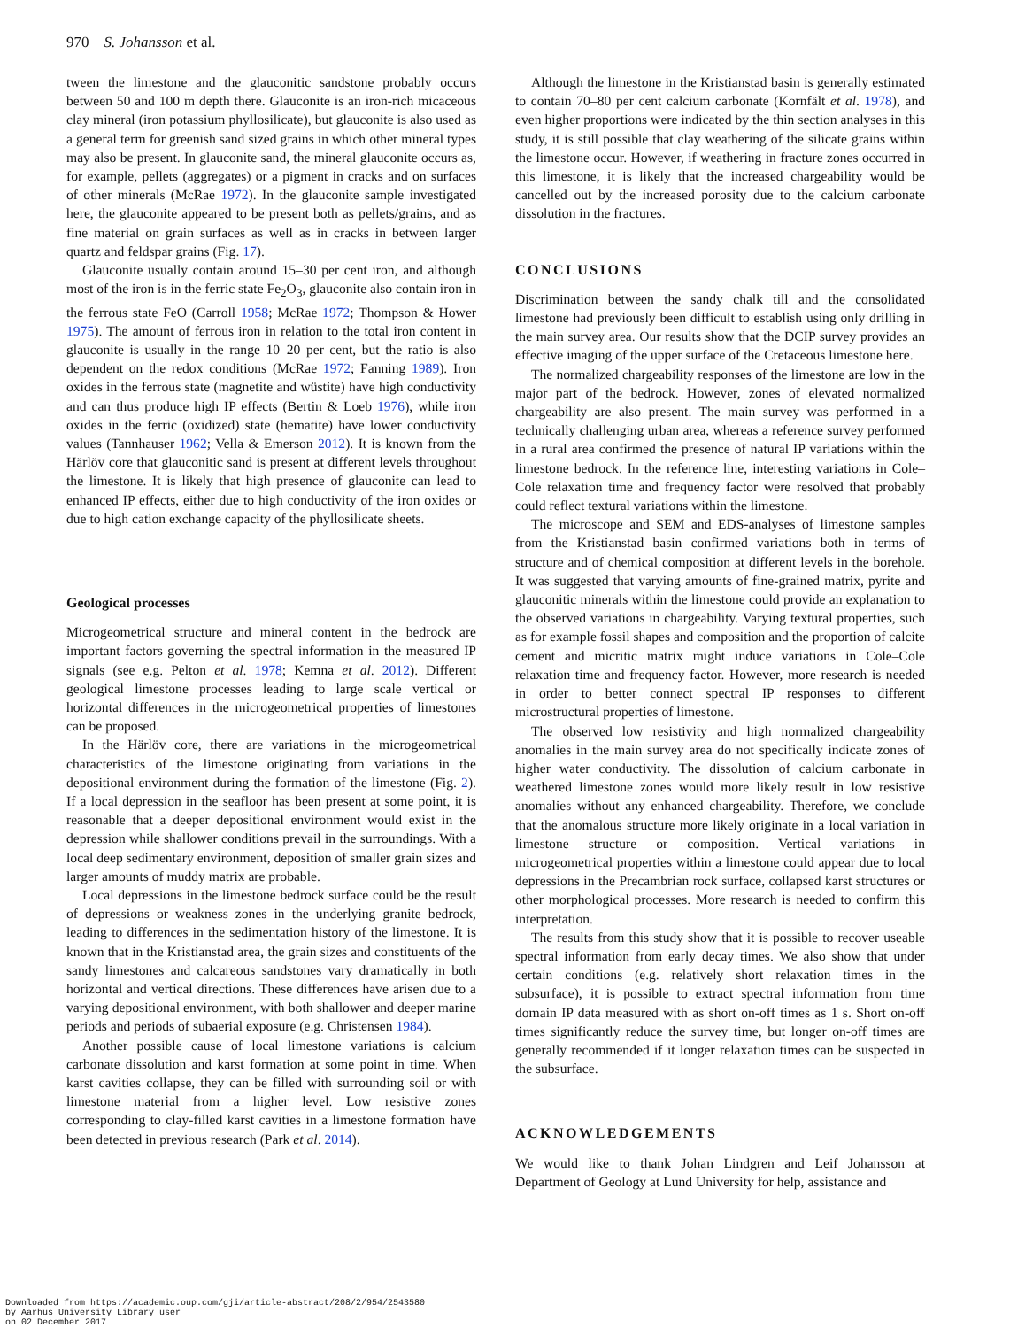970 S. Johansson et al.
tween the limestone and the glauconitic sandstone probably occurs between 50 and 100 m depth there. Glauconite is an iron-rich micaceous clay mineral (iron potassium phyllosilicate), but glauconite is also used as a general term for greenish sand sized grains in which other mineral types may also be present. In glauconite sand, the mineral glauconite occurs as, for example, pellets (aggregates) or a pigment in cracks and on surfaces of other minerals (McRae 1972). In the glauconite sample investigated here, the glauconite appeared to be present both as pellets/grains, and as fine material on grain surfaces as well as in cracks in between larger quartz and feldspar grains (Fig. 17).
Glauconite usually contain around 15–30 per cent iron, and although most of the iron is in the ferric state Fe<sub>2</sub>O<sub>3</sub>, glauconite also contain iron in the ferrous state FeO (Carroll 1958; McRae 1972; Thompson & Hower 1975). The amount of ferrous iron in relation to the total iron content in glauconite is usually in the range 10–20 per cent, but the ratio is also dependent on the redox conditions (McRae 1972; Fanning 1989). Iron oxides in the ferrous state (magnetite and wüstite) have high conductivity and can thus produce high IP effects (Bertin & Loeb 1976), while iron oxides in the ferric (oxidized) state (hematite) have lower conductivity values (Tannhauser 1962; Vella & Emerson 2012). It is known from the Härlöv core that glauconitic sand is present at different levels throughout the limestone. It is likely that high presence of glauconite can lead to enhanced IP effects, either due to high conductivity of the iron oxides or due to high cation exchange capacity of the phyllosilicate sheets.
Geological processes
Microgeometrical structure and mineral content in the bedrock are important factors governing the spectral information in the measured IP signals (see e.g. Pelton et al. 1978; Kemna et al. 2012). Different geological limestone processes leading to large scale vertical or horizontal differences in the microgeometrical properties of limestones can be proposed.
In the Härlöv core, there are variations in the microgeometrical characteristics of the limestone originating from variations in the depositional environment during the formation of the limestone (Fig. 2). If a local depression in the seafloor has been present at some point, it is reasonable that a deeper depositional environment would exist in the depression while shallower conditions prevail in the surroundings. With a local deep sedimentary environment, deposition of smaller grain sizes and larger amounts of muddy matrix are probable.
Local depressions in the limestone bedrock surface could be the result of depressions or weakness zones in the underlying granite bedrock, leading to differences in the sedimentation history of the limestone. It is known that in the Kristianstad area, the grain sizes and constituents of the sandy limestones and calcareous sandstones vary dramatically in both horizontal and vertical directions. These differences have arisen due to a varying depositional environment, with both shallower and deeper marine periods and periods of subaerial exposure (e.g. Christensen 1984).
Another possible cause of local limestone variations is calcium carbonate dissolution and karst formation at some point in time. When karst cavities collapse, they can be filled with surrounding soil or with limestone material from a higher level. Low resistive zones corresponding to clay-filled karst cavities in a limestone formation have been detected in previous research (Park et al. 2014).
Although the limestone in the Kristianstad basin is generally estimated to contain 70–80 per cent calcium carbonate (Kornfält et al. 1978), and even higher proportions were indicated by the thin section analyses in this study, it is still possible that clay weathering of the silicate grains within the limestone occur. However, if weathering in fracture zones occurred in this limestone, it is likely that the increased chargeability would be cancelled out by the increased porosity due to the calcium carbonate dissolution in the fractures.
CONCLUSIONS
Discrimination between the sandy chalk till and the consolidated limestone had previously been difficult to establish using only drilling in the main survey area. Our results show that the DCIP survey provides an effective imaging of the upper surface of the Cretaceous limestone here.
The normalized chargeability responses of the limestone are low in the major part of the bedrock. However, zones of elevated normalized chargeability are also present. The main survey was performed in a technically challenging urban area, whereas a reference survey performed in a rural area confirmed the presence of natural IP variations within the limestone bedrock. In the reference line, interesting variations in Cole–Cole relaxation time and frequency factor were resolved that probably could reflect textural variations within the limestone.
The microscope and SEM and EDS-analyses of limestone samples from the Kristianstad basin confirmed variations both in terms of structure and of chemical composition at different levels in the borehole. It was suggested that varying amounts of fine-grained matrix, pyrite and glauconitic minerals within the limestone could provide an explanation to the observed variations in chargeability. Varying textural properties, such as for example fossil shapes and composition and the proportion of calcite cement and micritic matrix might induce variations in Cole–Cole relaxation time and frequency factor. However, more research is needed in order to better connect spectral IP responses to different microstructural properties of limestone.
The observed low resistivity and high normalized chargeability anomalies in the main survey area do not specifically indicate zones of higher water conductivity. The dissolution of calcium carbonate in weathered limestone zones would more likely result in low resistive anomalies without any enhanced chargeability. Therefore, we conclude that the anomalous structure more likely originate in a local variation in limestone structure or composition. Vertical variations in microgeometrical properties within a limestone could appear due to local depressions in the Precambrian rock surface, collapsed karst structures or other morphological processes. More research is needed to confirm this interpretation.
The results from this study show that it is possible to recover useable spectral information from early decay times. We also show that under certain conditions (e.g. relatively short relaxation times in the subsurface), it is possible to extract spectral information from time domain IP data measured with as short on-off times as 1 s. Short on-off times significantly reduce the survey time, but longer on-off times are generally recommended if it longer relaxation times can be suspected in the subsurface.
ACKNOWLEDGEMENTS
We would like to thank Johan Lindgren and Leif Johansson at Department of Geology at Lund University for help, assistance and
Downloaded from https://academic.oup.com/gji/article-abstract/208/2/954/2543580
by Aarhus University Library user
on 02 December 2017